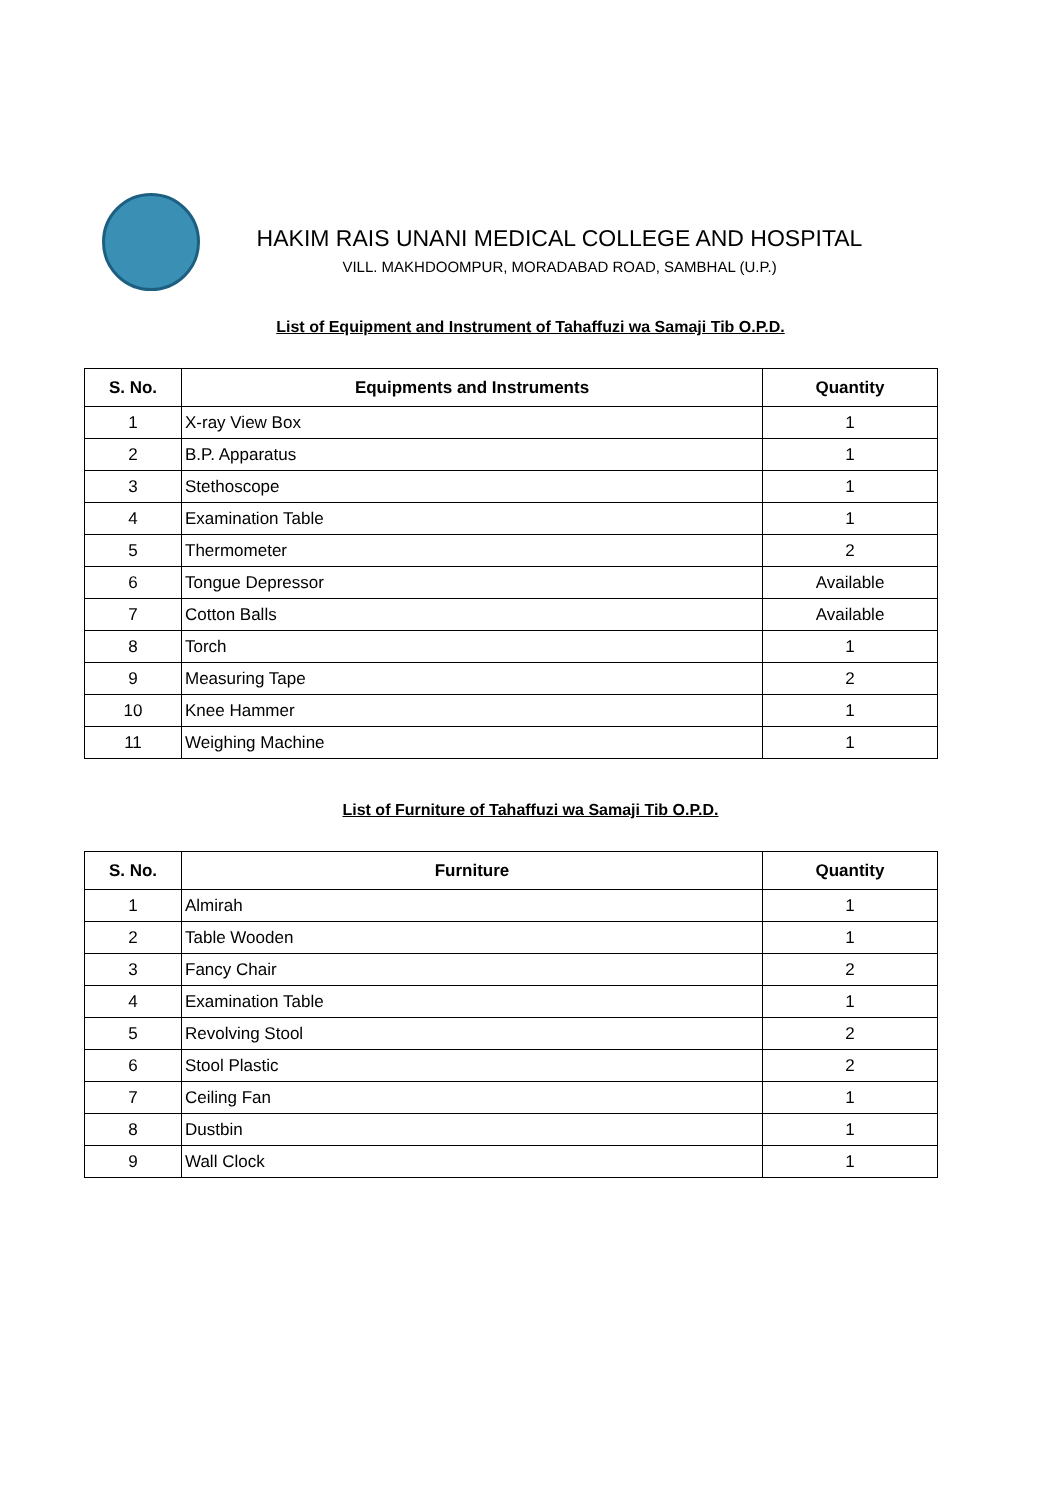HAKIM RAIS UNANI MEDICAL COLLEGE AND HOSPITAL
VILL. MAKHDOOMPUR, MORADABAD ROAD, SAMBHAL (U.P.)
List of Equipment and Instrument of Tahaffuzi wa Samaji Tib O.P.D.
| S. No. | Equipments and Instruments | Quantity |
| --- | --- | --- |
| 1 | X-ray View Box | 1 |
| 2 | B.P. Apparatus | 1 |
| 3 | Stethoscope | 1 |
| 4 | Examination Table | 1 |
| 5 | Thermometer | 2 |
| 6 | Tongue Depressor | Available |
| 7 | Cotton Balls | Available |
| 8 | Torch | 1 |
| 9 | Measuring Tape | 2 |
| 10 | Knee Hammer | 1 |
| 11 | Weighing Machine | 1 |
List of Furniture of Tahaffuzi wa Samaji Tib O.P.D.
| S. No. | Furniture | Quantity |
| --- | --- | --- |
| 1 | Almirah | 1 |
| 2 | Table Wooden | 1 |
| 3 | Fancy Chair | 2 |
| 4 | Examination Table | 1 |
| 5 | Revolving Stool | 2 |
| 6 | Stool Plastic | 2 |
| 7 | Ceiling Fan | 1 |
| 8 | Dustbin | 1 |
| 9 | Wall Clock | 1 |